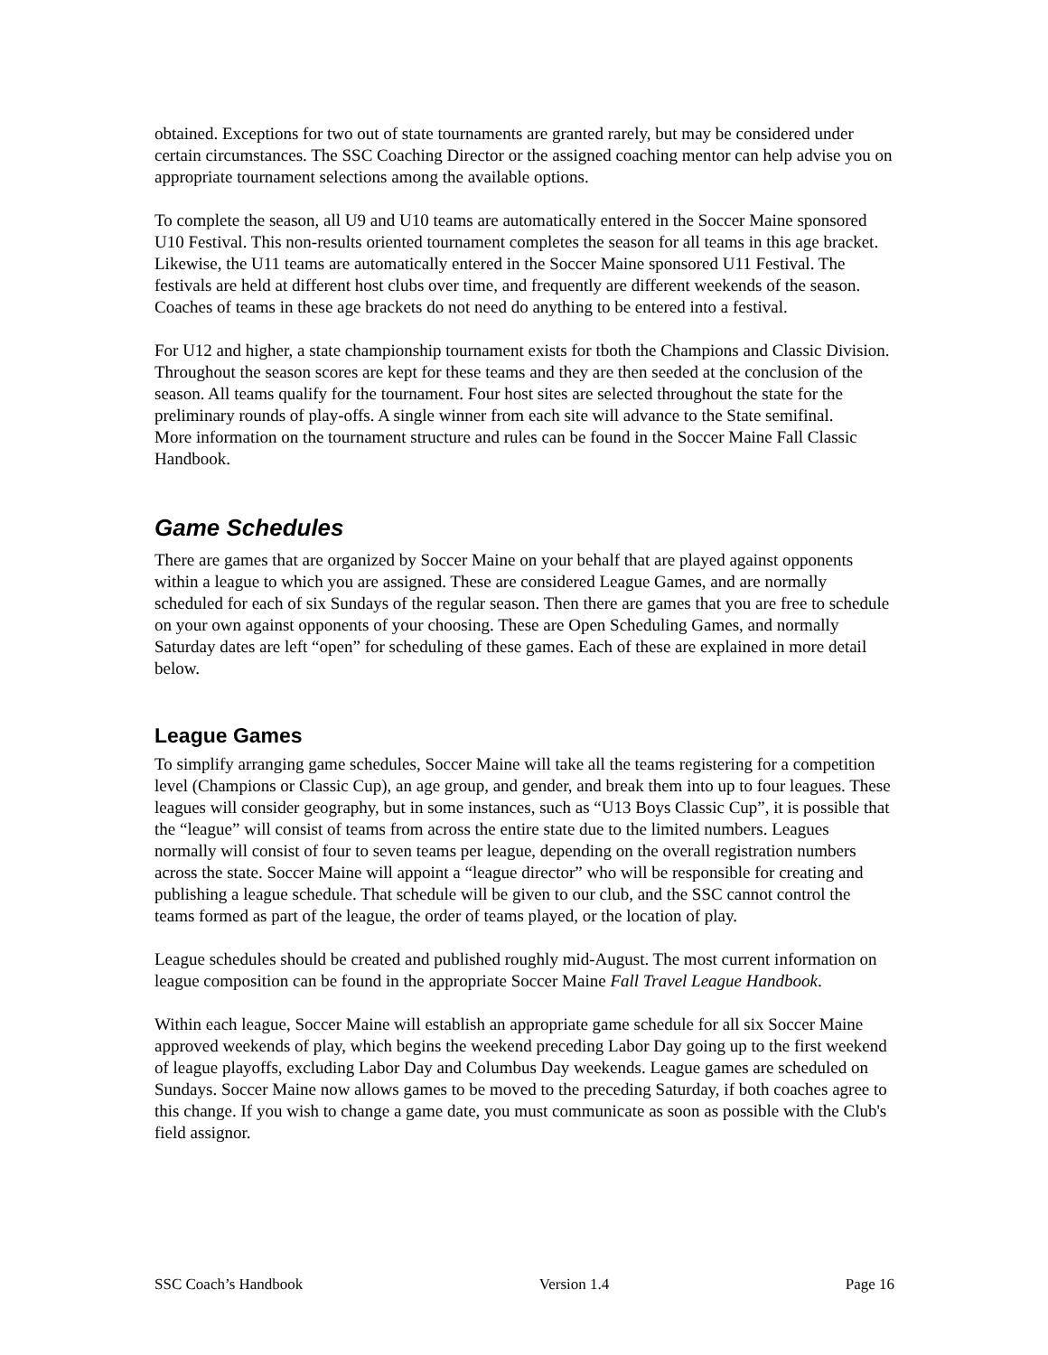obtained. Exceptions for two out of state tournaments are granted rarely, but may be considered under certain circumstances. The SSC Coaching Director or the assigned coaching mentor can help advise you on appropriate tournament selections among the available options.
To complete the season, all U9 and U10 teams are automatically entered in the Soccer Maine sponsored U10 Festival. This non-results oriented tournament completes the season for all teams in this age bracket. Likewise, the U11 teams are automatically entered in the Soccer Maine sponsored U11 Festival. The festivals are held at different host clubs over time, and frequently are different weekends of the season. Coaches of teams in these age brackets do not need do anything to be entered into a festival.
For U12 and higher, a state championship tournament exists for tboth the Champions and Classic Division. Throughout the season scores are kept for these teams and they are then seeded at the conclusion of the season. All teams qualify for the tournament. Four host sites are selected throughout the state for the preliminary rounds of play-offs. A single winner from each site will advance to the State semifinal.
More information on the tournament structure and rules can be found in the Soccer Maine Fall Classic Handbook.
Game Schedules
There are games that are organized by Soccer Maine on your behalf that are played against opponents within a league to which you are assigned. These are considered League Games, and are normally scheduled for each of six Sundays of the regular season. Then there are games that you are free to schedule on your own against opponents of your choosing. These are Open Scheduling Games, and normally Saturday dates are left “open” for scheduling of these games. Each of these are explained in more detail below.
League Games
To simplify arranging game schedules, Soccer Maine will take all the teams registering for a competition level (Champions or Classic Cup), an age group, and gender, and break them into up to four leagues. These leagues will consider geography, but in some instances, such as “U13 Boys Classic Cup”, it is possible that the “league” will consist of teams from across the entire state due to the limited numbers. Leagues normally will consist of four to seven teams per league, depending on the overall registration numbers across the state. Soccer Maine will appoint a “league director” who will be responsible for creating and publishing a league schedule. That schedule will be given to our club, and the SSC cannot control the teams formed as part of the league, the order of teams played, or the location of play.
League schedules should be created and published roughly mid-August. The most current information on league composition can be found in the appropriate Soccer Maine Fall Travel League Handbook.
Within each league, Soccer Maine will establish an appropriate game schedule for all six Soccer Maine approved weekends of play, which begins the weekend preceding Labor Day going up to the first weekend of league playoffs, excluding Labor Day and Columbus Day weekends. League games are scheduled on Sundays. Soccer Maine now allows games to be moved to the preceding Saturday, if both coaches agree to this change. If you wish to change a game date, you must communicate as soon as possible with the Club's field assignor.
SSC Coach’s Handbook Version 1.4 Page 16